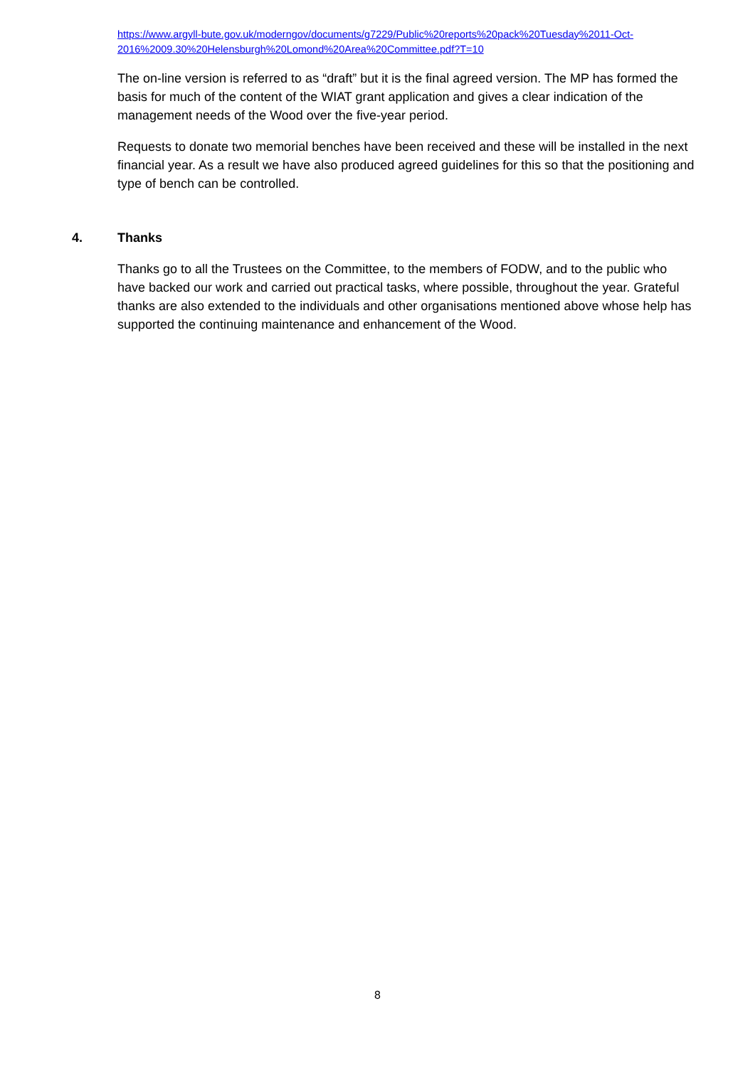https://www.argyll-bute.gov.uk/moderngov/documents/g7229/Public%20reports%20pack%20Tuesday%2011-Oct-2016%2009.30%20Helensburgh%20Lomond%20Area%20Committee.pdf?T=10
The on-line version is referred to as “draft” but it is the final agreed version. The MP has formed the basis for much of the content of the WIAT grant application and gives a clear indication of the management needs of the Wood over the five-year period.
Requests to donate two memorial benches have been received and these will be installed in the next financial year. As a result we have also produced agreed guidelines for this so that the positioning and type of bench can be controlled.
4. Thanks
Thanks go to all the Trustees on the Committee, to the members of FODW, and to the public who have backed our work and carried out practical tasks, where possible, throughout the year. Grateful thanks are also extended to the individuals and other organisations mentioned above whose help has supported the continuing maintenance and enhancement of the Wood.
8